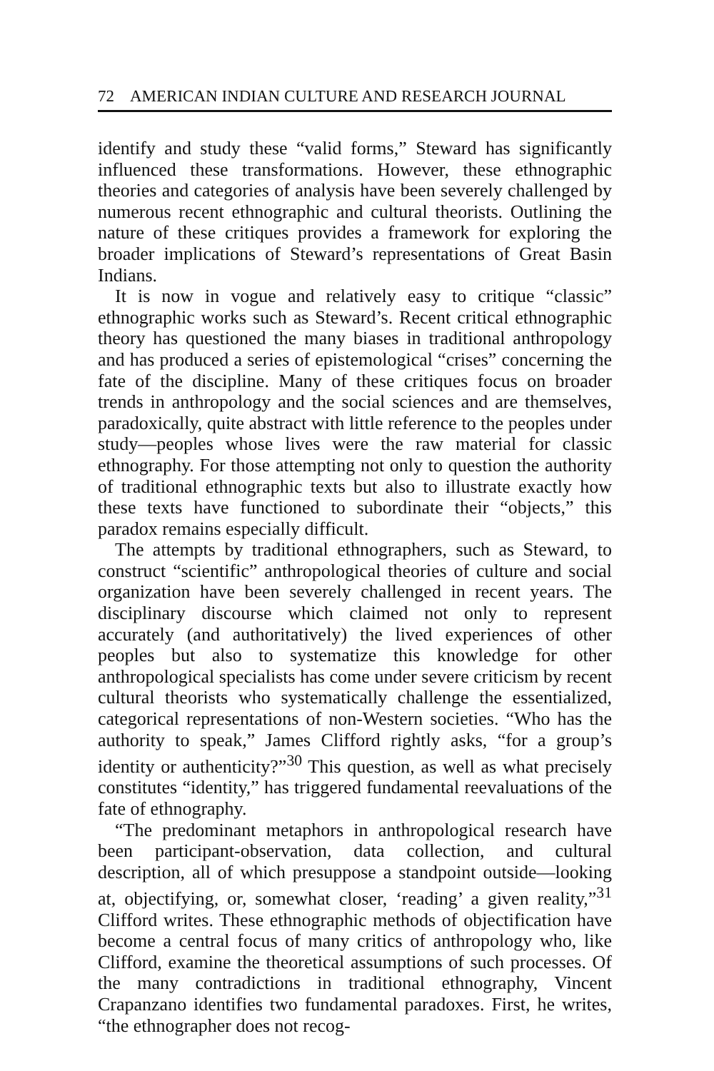72 AMERICAN INDIAN CULTURE AND RESEARCH JOURNAL
identify and study these “valid forms,” Steward has significantly influenced these transformations. However, these ethnographic theories and categories of analysis have been severely challenged by numerous recent ethnographic and cultural theorists. Outlining the nature of these critiques provides a framework for exploring the broader implications of Steward’s representations of Great Basin Indians.
It is now in vogue and relatively easy to critique “classic” ethnographic works such as Steward’s. Recent critical ethnographic theory has questioned the many biases in traditional anthropology and has produced a series of epistemological “crises” concerning the fate of the discipline. Many of these critiques focus on broader trends in anthropology and the social sciences and are themselves, paradoxically, quite abstract with little reference to the peoples under study—peoples whose lives were the raw material for classic ethnography. For those attempting not only to question the authority of traditional ethnographic texts but also to illustrate exactly how these texts have functioned to subordinate their “objects,” this paradox remains especially difficult.
The attempts by traditional ethnographers, such as Steward, to construct “scientific” anthropological theories of culture and social organization have been severely challenged in recent years. The disciplinary discourse which claimed not only to represent accurately (and authoritatively) the lived experiences of other peoples but also to systematize this knowledge for other anthropological specialists has come under severe criticism by recent cultural theorists who systematically challenge the essentialized, categorical representations of non-Western societies. “Who has the authority to speak,” James Clifford rightly asks, “for a group’s identity or authenticity?”<sup>30</sup> This question, as well as what precisely constitutes “identity,” has triggered fundamental reevaluations of the fate of ethnography.
“The predominant metaphors in anthropological research have been participant-observation, data collection, and cultural description, all of which presuppose a standpoint outside—looking at, objectifying, or, somewhat closer, ‘reading’ a given reality,”<sup>31</sup> Clifford writes. These ethnographic methods of objectification have become a central focus of many critics of anthropology who, like Clifford, examine the theoretical assumptions of such processes. Of the many contradictions in traditional ethnography, Vincent Crapanzano identifies two fundamental paradoxes. First, he writes, “the ethnographer does not recog-